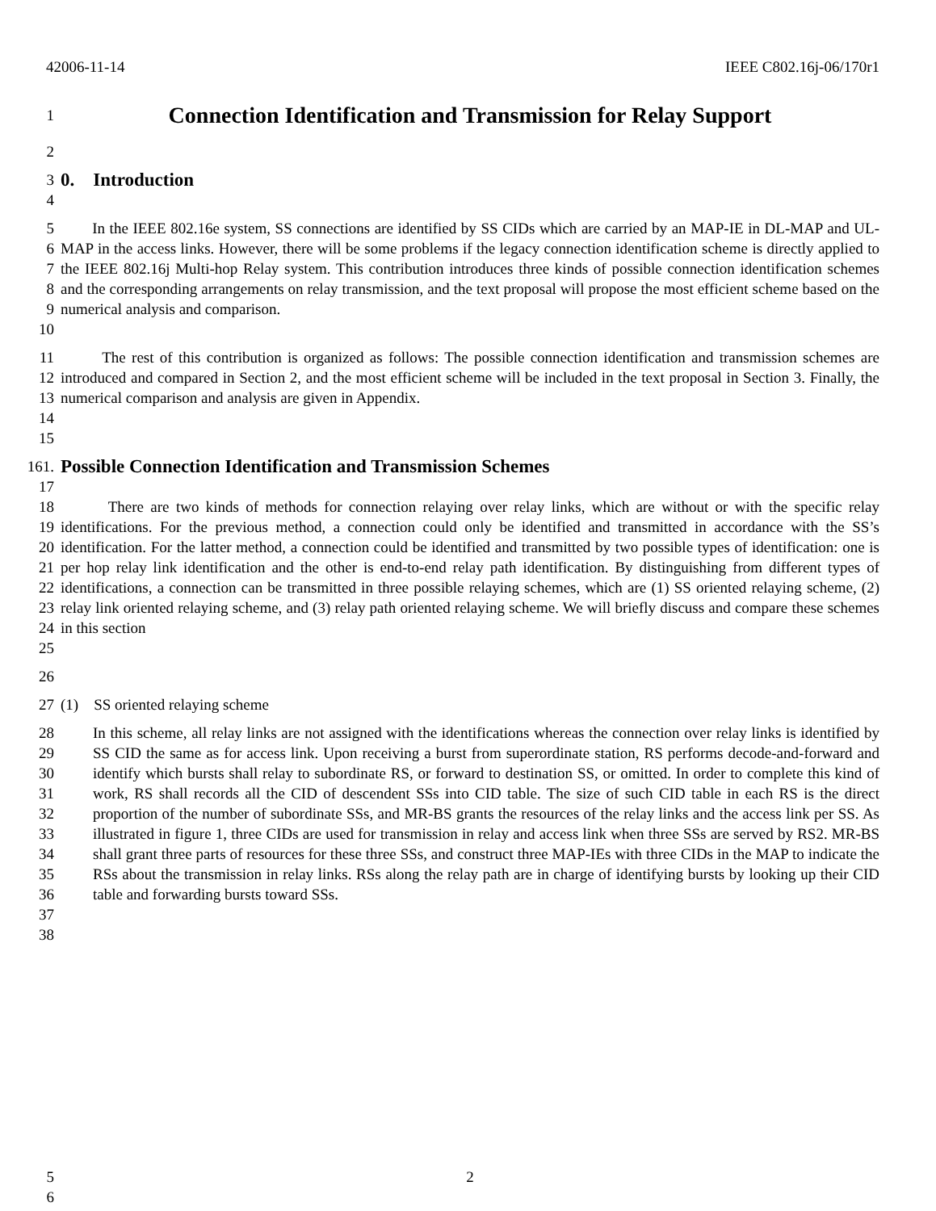42006-11-14 IEEE C802.16j-06/170r1
1
Connection Identification and Transmission for Relay Support
2
3
0. Introduction
4
5
6
7
8
9
10
In the IEEE 802.16e system, SS connections are identified by SS CIDs which are carried by an MAP-IE in DL-MAP and UL-MAP in the access links. However, there will be some problems if the legacy connection identification scheme is directly applied to the IEEE 802.16j Multi-hop Relay system. This contribution introduces three kinds of possible connection identification schemes and the corresponding arrangements on relay transmission, and the text proposal will propose the most efficient scheme based on the numerical analysis and comparison.
11
12
13
14
15
The rest of this contribution is organized as follows: The possible connection identification and transmission schemes are introduced and compared in Section 2, and the most efficient scheme will be included in the text proposal in Section 3. Finally, the numerical comparison and analysis are given in Appendix.
161.
Possible Connection Identification and Transmission Schemes
17
18
19
20
21
22
23
24
25
There are two kinds of methods for connection relaying over relay links, which are without or with the specific relay identifications. For the previous method, a connection could only be identified and transmitted in accordance with the SS’s identification. For the latter method, a connection could be identified and transmitted by two possible types of identification: one is per hop relay link identification and the other is end-to-end relay path identification. By distinguishing from different types of identifications, a connection can be transmitted in three possible relaying schemes, which are (1) SS oriented relaying scheme, (2) relay link oriented relaying scheme, and (3) relay path oriented relaying scheme. We will briefly discuss and compare these schemes in this section
26
27 (1) SS oriented relaying scheme
28
29
30
31
32
33
34
35
36
37
38
In this scheme, all relay links are not assigned with the identifications whereas the connection over relay links is identified by SS CID the same as for access link. Upon receiving a burst from superordinate station, RS performs decode-and-forward and identify which bursts shall relay to subordinate RS, or forward to destination SS, or omitted. In order to complete this kind of work, RS shall records all the CID of descendent SSs into CID table. The size of such CID table in each RS is the direct proportion of the number of subordinate SSs, and MR-BS grants the resources of the relay links and the access link per SS. As illustrated in figure 1, three CIDs are used for transmission in relay and access link when three SSs are served by RS2. MR-BS shall grant three parts of resources for these three SSs, and construct three MAP-IEs with three CIDs in the MAP to indicate the RSs about the transmission in relay links. RSs along the relay path are in charge of identifying bursts by looking up their CID table and forwarding bursts toward SSs.
5
6
2